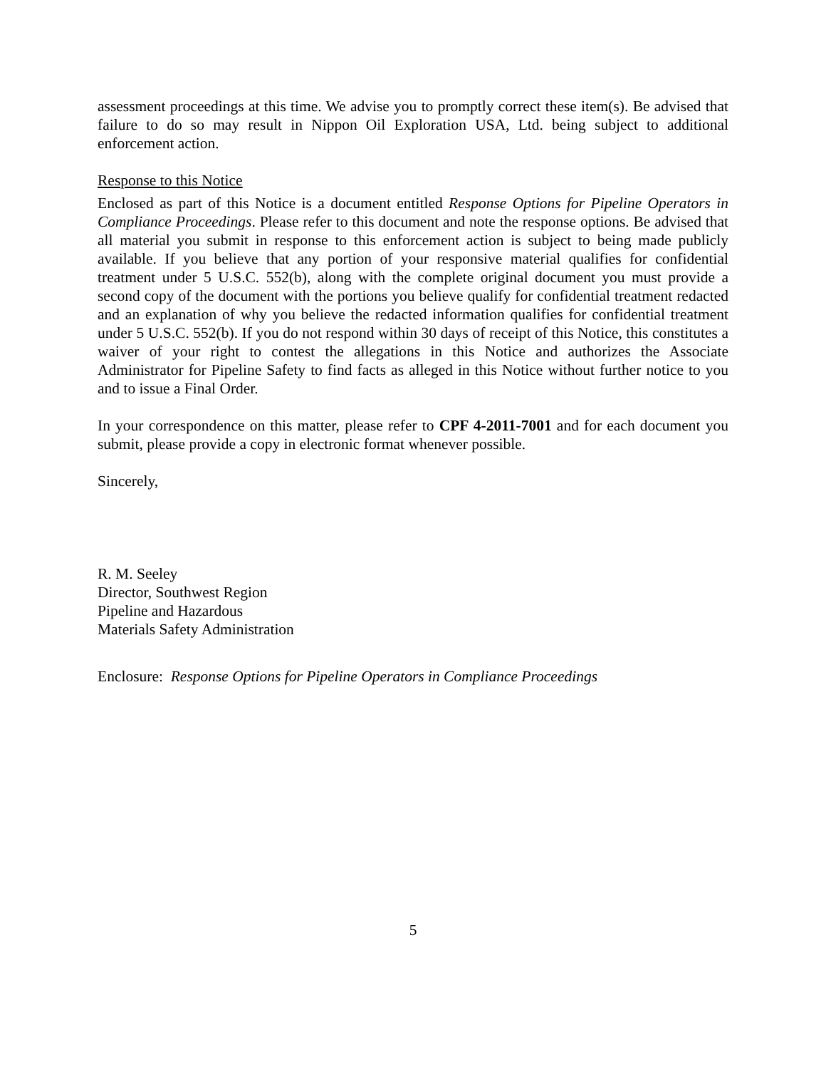assessment proceedings at this time. We advise you to promptly correct these item(s). Be advised that failure to do so may result in Nippon Oil Exploration USA, Ltd. being subject to additional enforcement action.
Response to this Notice
Enclosed as part of this Notice is a document entitled Response Options for Pipeline Operators in Compliance Proceedings. Please refer to this document and note the response options. Be advised that all material you submit in response to this enforcement action is subject to being made publicly available. If you believe that any portion of your responsive material qualifies for confidential treatment under 5 U.S.C. 552(b), along with the complete original document you must provide a second copy of the document with the portions you believe qualify for confidential treatment redacted and an explanation of why you believe the redacted information qualifies for confidential treatment under 5 U.S.C. 552(b). If you do not respond within 30 days of receipt of this Notice, this constitutes a waiver of your right to contest the allegations in this Notice and authorizes the Associate Administrator for Pipeline Safety to find facts as alleged in this Notice without further notice to you and to issue a Final Order.
In your correspondence on this matter, please refer to CPF 4-2011-7001 and for each document you submit, please provide a copy in electronic format whenever possible.
Sincerely,
R. M. Seeley
Director, Southwest Region
Pipeline and Hazardous
Materials Safety Administration
Enclosure: Response Options for Pipeline Operators in Compliance Proceedings
5